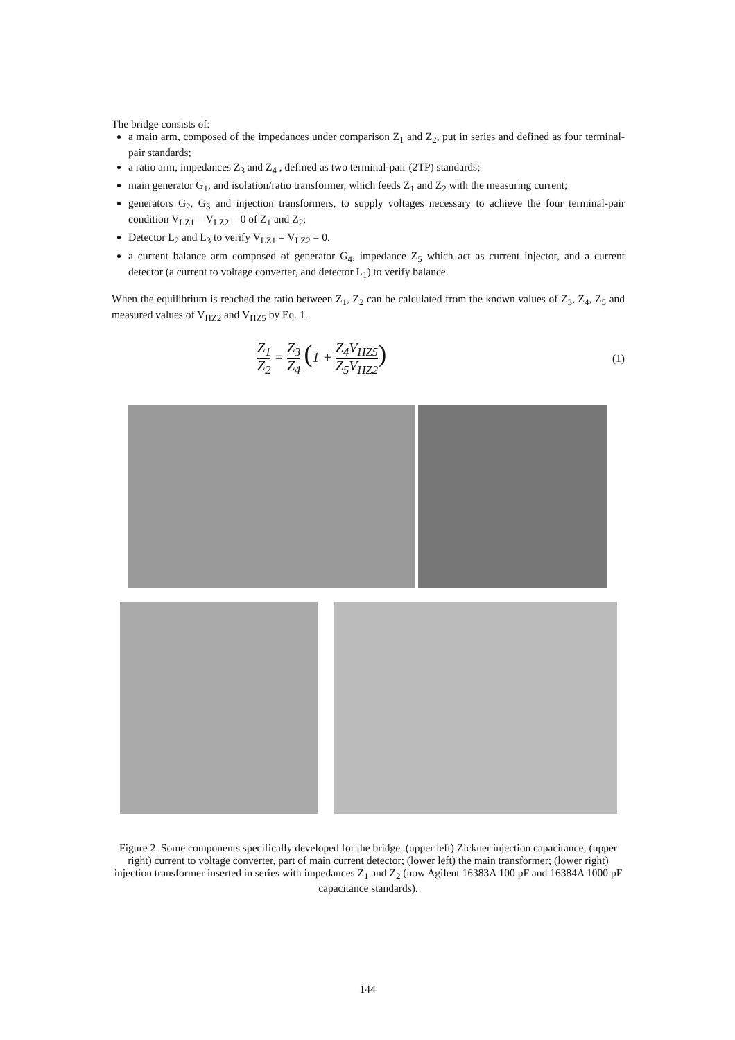The bridge consists of:
a main arm, composed of the impedances under comparison Z<sub>1</sub> and Z<sub>2</sub>, put in series and defined as four terminal-pair standards;
a ratio arm, impedances Z<sub>3</sub> and Z<sub>4</sub> , defined as two terminal-pair (2TP) standards;
main generator G<sub>1</sub>, and isolation/ratio transformer, which feeds Z<sub>1</sub> and Z<sub>2</sub> with the measuring current;
generators G<sub>2</sub>, G<sub>3</sub> and injection transformers, to supply voltages necessary to achieve the four terminal-pair condition V<sub>LZ1</sub> = V<sub>LZ2</sub> = 0 of Z<sub>1</sub> and Z<sub>2</sub>;
Detector L<sub>2</sub> and L<sub>3</sub> to verify V<sub>LZ1</sub> = V<sub>LZ2</sub> = 0.
a current balance arm composed of generator G<sub>4</sub>, impedance Z<sub>5</sub> which act as current injector, and a current detector (a current to voltage converter, and detector L<sub>1</sub>) to verify balance.
When the equilibrium is reached the ratio between Z<sub>1</sub>, Z<sub>2</sub> can be calculated from the known values of Z<sub>3</sub>, Z<sub>4</sub>, Z<sub>5</sub> and measured values of V<sub>HZ2</sub> and V<sub>HZ5</sub> by Eq. 1.
Z<sub>1</sub> Z<sub>2</sub> = Z<sub>3</sub> Z<sub>4</sub> (1 + Z<sub>4</sub> Z<sub>5</sub> V<sub>HZ5</sub> V<sub>HZ2</sub>)
(1)
Figure 2. Some components specifically developed for the bridge. (upper left) Zickner injection capacitance; (upper right) current to voltage converter, part of main current detector; (lower left) the main transformer; (lower right) injection transformer inserted in series with impedances Z<sub>1</sub> and Z<sub>2</sub> (now Agilent 16383A 100 pF and 16384A 1000 pF capacitance standards).
144